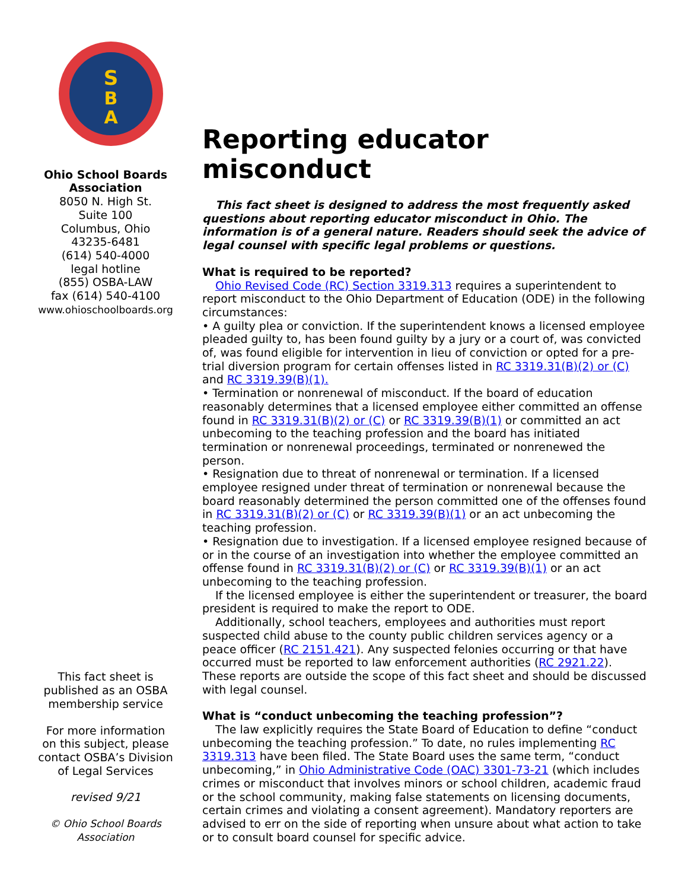S
B
A
Ohio School Boards Association
8050 N. High St.
Suite 100
Columbus, Ohio
43235-6481
(614) 540-4000
legal hotline
(855) OSBA-LAW
fax (614) 540-4100
www.ohioschoolboards.org
This fact sheet is published as an OSBA membership service
For more information on this subject, please contact OSBA’s Division of Legal Services
revised 9/21
© Ohio School Boards Association
Reporting educator misconduct
This fact sheet is designed to address the most frequently asked questions about reporting educator misconduct in Ohio. The information is of a general nature. Readers should seek the advice of legal counsel with specific legal problems or questions.
What is required to be reported?
Ohio Revised Code (RC) Section 3319.313 requires a superintendent to report misconduct to the Ohio Department of Education (ODE) in the following circumstances:
• A guilty plea or conviction. If the superintendent knows a licensed employee pleaded guilty to, has been found guilty by a jury or a court of, was convicted of, was found eligible for intervention in lieu of conviction or opted for a pre-trial diversion program for certain offenses listed in RC 3319.31(B)(2) or (C) and RC 3319.39(B)(1).
• Termination or nonrenewal of misconduct. If the board of education reasonably determines that a licensed employee either committed an offense found in RC 3319.31(B)(2) or (C) or RC 3319.39(B)(1) or committed an act unbecoming to the teaching profession and the board has initiated termination or nonrenewal proceedings, terminated or nonrenewed the person.
• Resignation due to threat of nonrenewal or termination. If a licensed employee resigned under threat of termination or nonrenewal because the board reasonably determined the person committed one of the offenses found in RC 3319.31(B)(2) or (C) or RC 3319.39(B)(1) or an act unbecoming the teaching profession.
• Resignation due to investigation. If a licensed employee resigned because of or in the course of an investigation into whether the employee committed an offense found in RC 3319.31(B)(2) or (C) or RC 3319.39(B)(1) or an act unbecoming to the teaching profession.
If the licensed employee is either the superintendent or treasurer, the board president is required to make the report to ODE.
Additionally, school teachers, employees and authorities must report suspected child abuse to the county public children services agency or a peace officer (RC 2151.421). Any suspected felonies occurring or that have occurred must be reported to law enforcement authorities (RC 2921.22). These reports are outside the scope of this fact sheet and should be discussed with legal counsel.
What is “conduct unbecoming the teaching profession”?
The law explicitly requires the State Board of Education to define “conduct unbecoming the teaching profession.” To date, no rules implementing RC 3319.313 have been filed. The State Board uses the same term, “conduct unbecoming,” in Ohio Administrative Code (OAC) 3301-73-21 (which includes crimes or misconduct that involves minors or school children, academic fraud or the school community, making false statements on licensing documents, certain crimes and violating a consent agreement). Mandatory reporters are advised to err on the side of reporting when unsure about what action to take or to consult board counsel for specific advice.